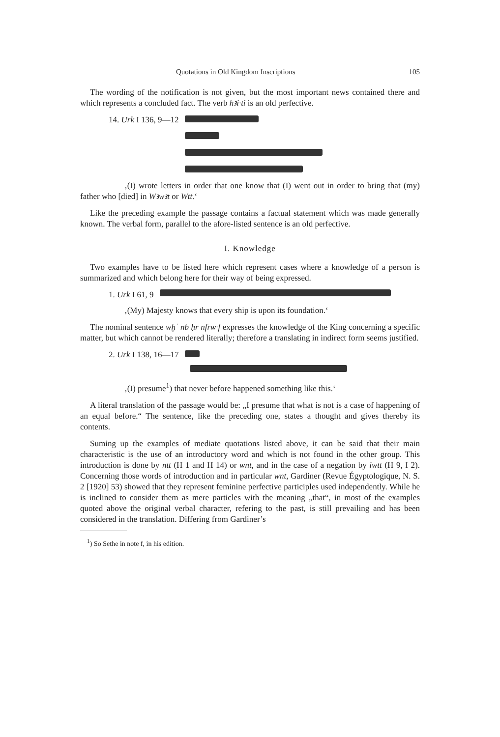Quotations in Old Kingdom Inscriptions 105
The wording of the notification is not given, but the most important news contained there and which represents a concluded fact. The verb hꜣi·ti is an old perfective.
14. Urk I 136, 9—12
‚(I) wrote letters in order that one know that (I) went out in order to bring that (my) father who [died] in Wꜣwꜣt or Wtt.‘
Like the preceding example the passage contains a factual statement which was made generally known. The verbal form, parallel to the afore-listed sentence is an old perfective.
I. Knowledge
Two examples have to be listed here which represent cases where a knowledge of a person is summarized and which belong here for their way of being expressed.
1. Urk I 61, 9
‚(My) Majesty knows that every ship is upon its foundation.‘
The nominal sentence wḫʿ nb ḥr nfrw·f expresses the knowledge of the King concerning a specific matter, but which cannot be rendered literally; therefore a translating in indirect form seems justified.
2. Urk I 138, 16—17
‚(I) presume<sup>1</sup>) that never before happened something like this.‘
A literal translation of the passage would be: „I presume that what is not is a case of happening of an equal before.“ The sentence, like the preceding one, states a thought and gives thereby its contents.
Suming up the examples of mediate quotations listed above, it can be said that their main characteristic is the use of an introductory word and which is not found in the other group. This introduction is done by ntt (H 1 and H 14) or wnt, and in the case of a negation by iwtt (H 9, I 2). Concerning those words of introduction and in particular wnt, Gardiner (Revue Égyptologique, N. S. 2 [1920] 53) showed that they represent feminine perfective participles used independently. While he is inclined to consider them as mere particles with the meaning „that“, in most of the examples quoted above the original verbal character, refering to the past, is still prevailing and has been considered in the translation. Differing from Gardiner’s
<sup>1</sup>) So Sethe in note f, in his edition.